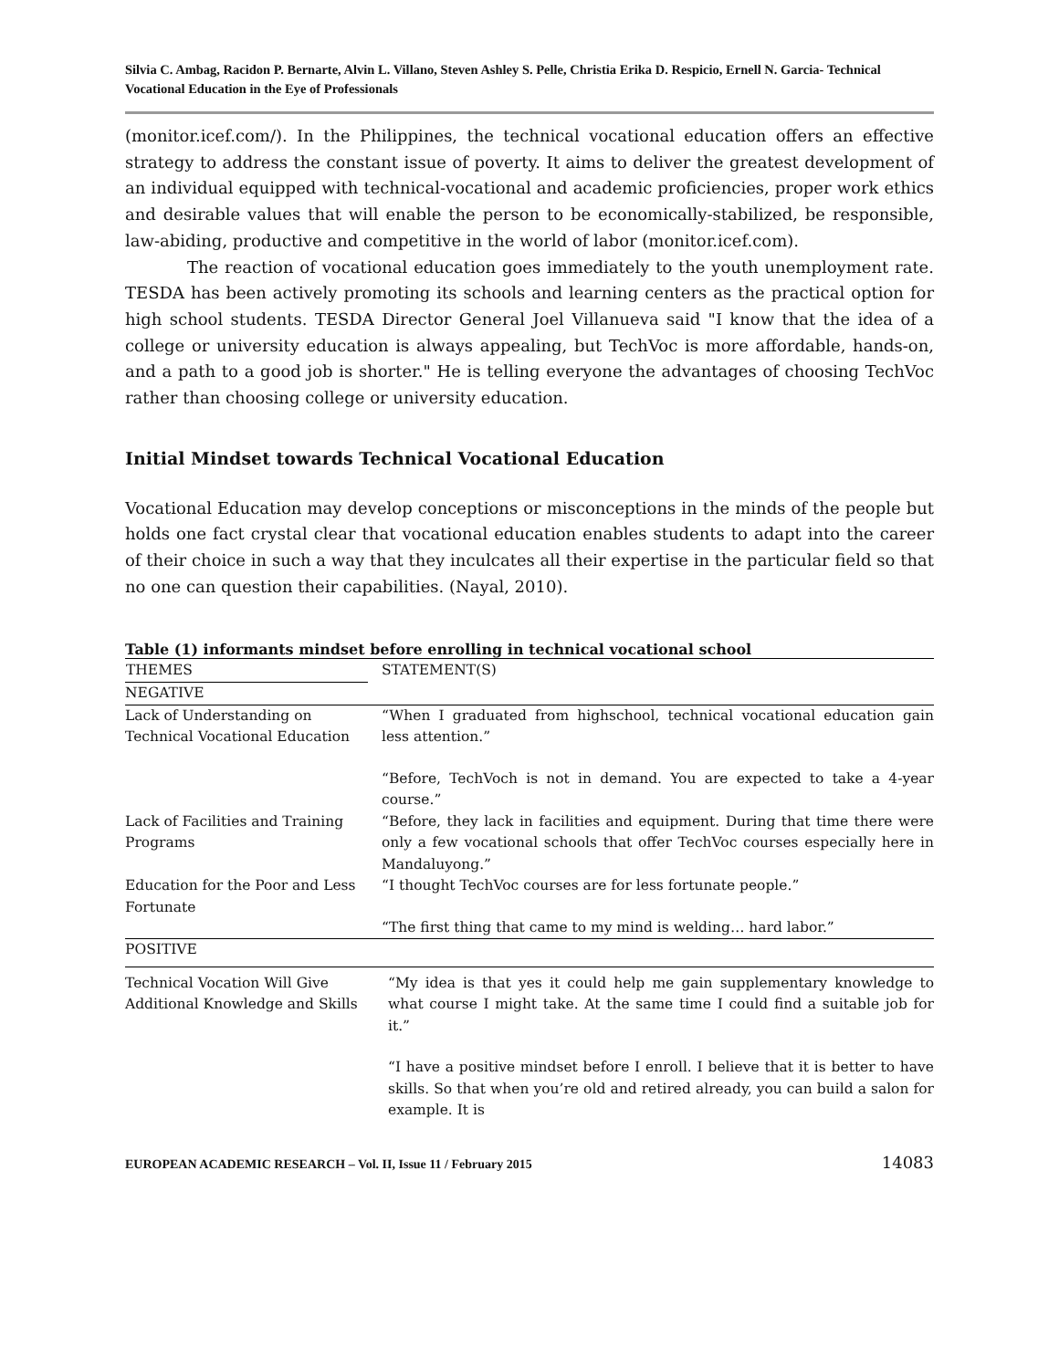Silvia C. Ambag, Racidon P. Bernarte, Alvin L. Villano, Steven Ashley S. Pelle, Christia Erika D. Respicio, Ernell N. Garcia- Technical Vocational Education in the Eye of Professionals
(monitor.icef.com/). In the Philippines, the technical vocational education offers an effective strategy to address the constant issue of poverty. It aims to deliver the greatest development of an individual equipped with technical-vocational and academic proficiencies, proper work ethics and desirable values that will enable the person to be economically-stabilized, be responsible, law-abiding, productive and competitive in the world of labor (monitor.icef.com).
The reaction of vocational education goes immediately to the youth unemployment rate. TESDA has been actively promoting its schools and learning centers as the practical option for high school students. TESDA Director General Joel Villanueva said "I know that the idea of a college or university education is always appealing, but TechVoc is more affordable, hands-on, and a path to a good job is shorter." He is telling everyone the advantages of choosing TechVoc rather than choosing college or university education.
Initial Mindset towards Technical Vocational Education
Vocational Education may develop conceptions or misconceptions in the minds of the people but holds one fact crystal clear that vocational education enables students to adapt into the career of their choice in such a way that they inculcates all their expertise in the particular field so that no one can question their capabilities. (Nayal, 2010).
Table (1) informants mindset before enrolling in technical vocational school
| THEMES | STATEMENT(S) |
| --- | --- |
| NEGATIVE | |
| Lack of Understanding on Technical Vocational Education | “When I graduated from highschool, technical vocational education gain less attention.” “Before, TechVoch is not in demand. You are expected to take a 4-year course.” |
| Lack of Facilities and Training Programs | “Before, they lack in facilities and equipment. During that time there were only a few vocational schools that offer TechVoc courses especially here in Mandaluyong.” |
| Education for the Poor and Less Fortunate | “I thought TechVoc courses are for less fortunate people.” “The first thing that came to my mind is welding… hard labor.” |
| POSITIVE | |
| Technical Vocation Will Give Additional Knowledge and Skills | “My idea is that yes it could help me gain supplementary knowledge to what course I might take. At the same time I could find a suitable job for it.” “I have a positive mindset before I enroll. I believe that it is better to have skills. So that when you’re old and retired already, you can build a salon for example. It is |
EUROPEAN ACADEMIC RESEARCH – Vol. II, Issue 11 / February 2015 14083